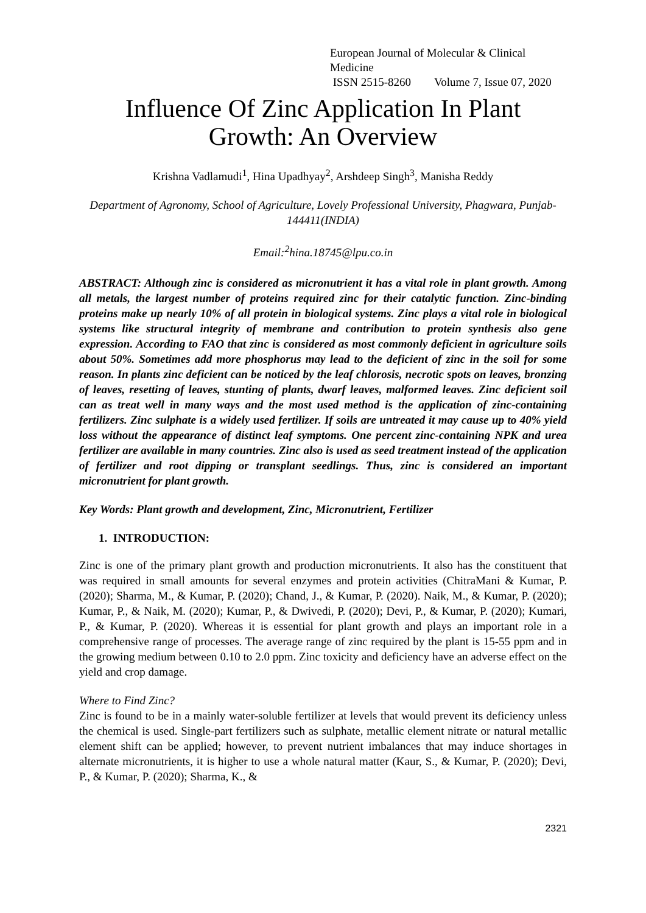European Journal of Molecular & Clinical Medicine
ISSN 2515-8260 Volume 7, Issue 07, 2020
Influence Of Zinc Application In Plant
Growth: An Overview
Krishna Vadlamudi<sup>1</sup>, Hina Upadhyay<sup>2</sup>, Arshdeep Singh<sup>3</sup>, Manisha Reddy
Department of Agronomy, School of Agriculture, Lovely Professional University, Phagwara, Punjab-144411(INDIA)
Email:<sup>2</sup>hina.18745@lpu.co.in
ABSTRACT: Although zinc is considered as micronutrient it has a vital role in plant growth. Among all metals, the largest number of proteins required zinc for their catalytic function. Zinc-binding proteins make up nearly 10% of all protein in biological systems. Zinc plays a vital role in biological systems like structural integrity of membrane and contribution to protein synthesis also gene expression. According to FAO that zinc is considered as most commonly deficient in agriculture soils about 50%. Sometimes add more phosphorus may lead to the deficient of zinc in the soil for some reason. In plants zinc deficient can be noticed by the leaf chlorosis, necrotic spots on leaves, bronzing of leaves, resetting of leaves, stunting of plants, dwarf leaves, malformed leaves. Zinc deficient soil can as treat well in many ways and the most used method is the application of zinc-containing fertilizers. Zinc sulphate is a widely used fertilizer. If soils are untreated it may cause up to 40% yield loss without the appearance of distinct leaf symptoms. One percent zinc-containing NPK and urea fertilizer are available in many countries. Zinc also is used as seed treatment instead of the application of fertilizer and root dipping or transplant seedlings. Thus, zinc is considered an important micronutrient for plant growth.
Key Words: Plant growth and development, Zinc, Micronutrient, Fertilizer
1. INTRODUCTION:
Zinc is one of the primary plant growth and production micronutrients. It also has the constituent that was required in small amounts for several enzymes and protein activities (ChitraMani & Kumar, P. (2020); Sharma, M., & Kumar, P. (2020); Chand, J., & Kumar, P. (2020). Naik, M., & Kumar, P. (2020); Kumar, P., & Naik, M. (2020); Kumar, P., & Dwivedi, P. (2020); Devi, P., & Kumar, P. (2020); Kumari, P., & Kumar, P. (2020). Whereas it is essential for plant growth and plays an important role in a comprehensive range of processes. The average range of zinc required by the plant is 15-55 ppm and in the growing medium between 0.10 to 2.0 ppm. Zinc toxicity and deficiency have an adverse effect on the yield and crop damage.
Where to Find Zinc?
Zinc is found to be in a mainly water-soluble fertilizer at levels that would prevent its deficiency unless the chemical is used. Single-part fertilizers such as sulphate, metallic element nitrate or natural metallic element shift can be applied; however, to prevent nutrient imbalances that may induce shortages in alternate micronutrients, it is higher to use a whole natural matter (Kaur, S., & Kumar, P. (2020); Devi, P., & Kumar, P. (2020); Sharma, K., &
2321